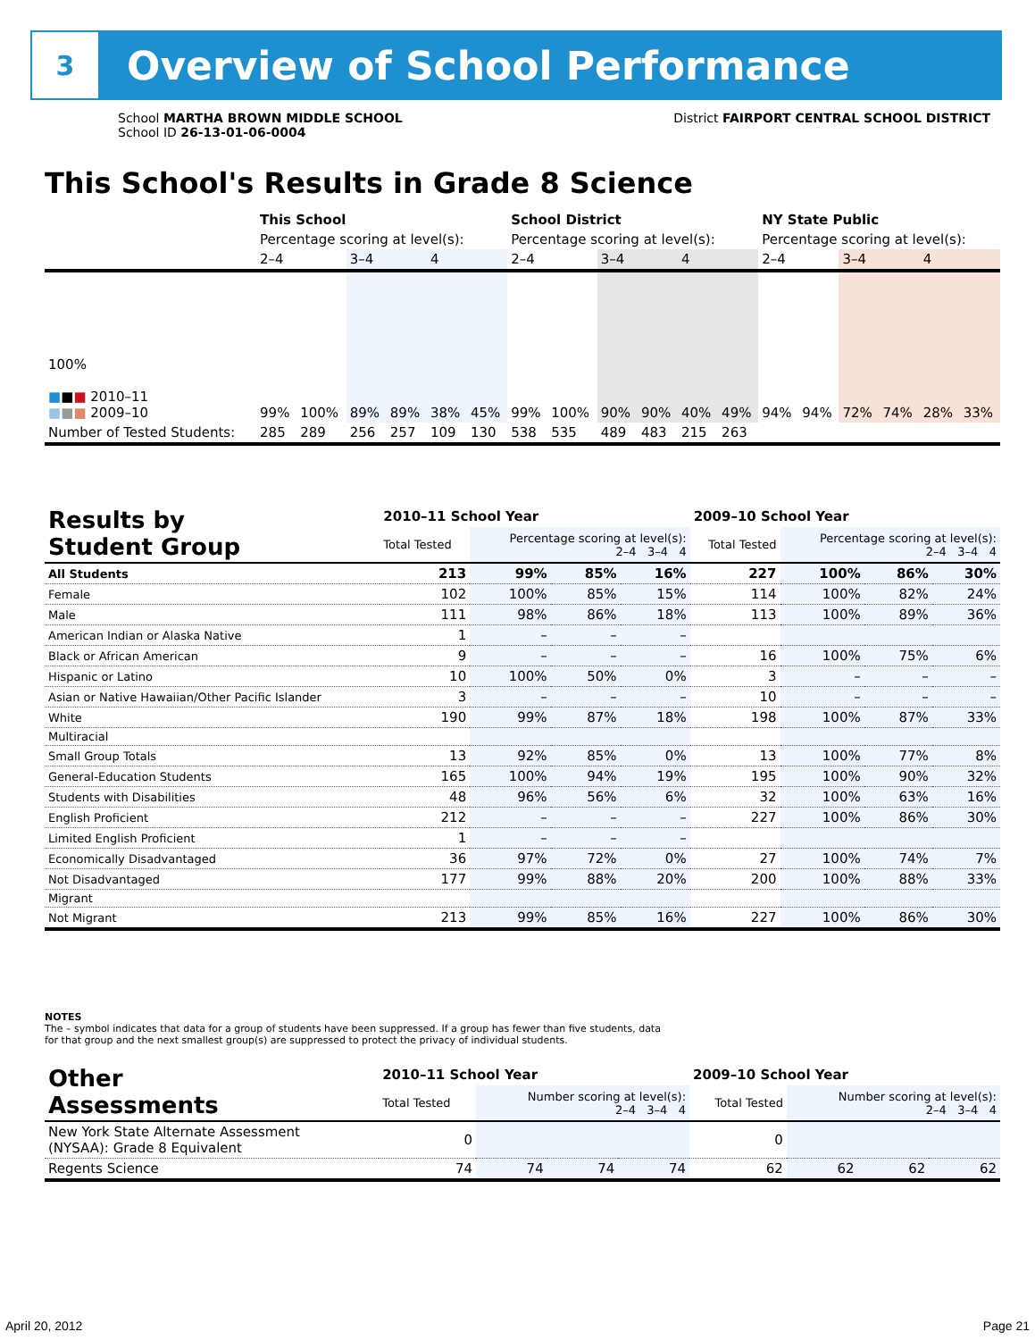3
Overview of School Performance
School MARTHA BROWN MIDDLE SCHOOL
School ID 26-13-01-06-0004
District FAIRPORT CENTRAL SCHOOL DISTRICT
This School's Results in Grade 8 Science
| | This School | | | | | | School District | | | | | | NY State Public | | | | | |
| --- | --- | --- | --- | --- | --- | --- | --- | --- | --- | --- | --- | --- | --- | --- | --- | --- | --- | --- |
| | Percentage scoring at level(s): | | | | | | Percentage scoring at level(s): | | | | | | Percentage scoring at level(s): | | | | | |
| | 2–4 | | 3–4 | | 4 | | 2–4 | | 3–4 | | 4 | | 2–4 | | 3–4 | | 4 | |
| 100% ■ ■ ■ 2010–11 ■ ■ ■ 2009–10 | 99% | 100% | 89% | 89% | 38% | 45% | 99% | 100% | 90% | 90% | 40% | 49% | 94% | 94% | 72% | 74% | 28% | 33% |
| Number of Tested Students: | 285 | 289 | 256 | 257 | 109 | 130 | 538 | 535 | 489 | 483 | 215 | 263 | | | | | | |
| Results by Student Group | 2010–11 School Year | | | | 2009–10 School Year | | | |
| --- | --- | --- | --- | --- | --- | --- | --- | --- |
| | Total Tested | Percentage scoring at level(s): 2–4 3–4 4 | | | Total Tested | Percentage scoring at level(s): 2–4 3–4 4 | | |
| All Students | 213 | 99% | 85% | 16% | 227 | 100% | 86% | 30% |
| Female | 102 | 100% | 85% | 15% | 114 | 100% | 82% | 24% |
| Male | 111 | 98% | 86% | 18% | 113 | 100% | 89% | 36% |
| American Indian or Alaska Native | 1 | – | – | – | | | | |
| Black or African American | 9 | – | – | – | 16 | 100% | 75% | 6% |
| Hispanic or Latino | 10 | 100% | 50% | 0% | 3 | – | – | – |
| Asian or Native Hawaiian/Other Pacific Islander | 3 | – | – | – | 10 | – | – | – |
| White | 190 | 99% | 87% | 18% | 198 | 100% | 87% | 33% |
| Multiracial | | | | | | | | |
| Small Group Totals | 13 | 92% | 85% | 0% | 13 | 100% | 77% | 8% |
| General-Education Students | 165 | 100% | 94% | 19% | 195 | 100% | 90% | 32% |
| Students with Disabilities | 48 | 96% | 56% | 6% | 32 | 100% | 63% | 16% |
| English Proficient | 212 | – | – | – | 227 | 100% | 86% | 30% |
| Limited English Proficient | 1 | – | – | – | | | | |
| Economically Disadvantaged | 36 | 97% | 72% | 0% | 27 | 100% | 74% | 7% |
| Not Disadvantaged | 177 | 99% | 88% | 20% | 200 | 100% | 88% | 33% |
| Migrant | | | | | | | | |
| Not Migrant | 213 | 99% | 85% | 16% | 227 | 100% | 86% | 30% |
NOTES
The – symbol indicates that data for a group of students have been suppressed. If a group has fewer than five students, data for that group and the next smallest group(s) are suppressed to protect the privacy of individual students.
| Other Assessments | 2010–11 School Year | | | | 2009–10 School Year | | | |
| --- | --- | --- | --- | --- | --- | --- | --- | --- |
| | Total Tested | Number scoring at level(s): 2–4 3–4 4 | | | Total Tested | Number scoring at level(s): 2–4 3–4 4 | | |
| New York State Alternate Assessment (NYSAA): Grade 8 Equivalent | 0 | | | | 0 | | | |
| Regents Science | 74 | 74 | 74 | 74 | 62 | 62 | 62 | 62 |
April 20, 2012 Page 21